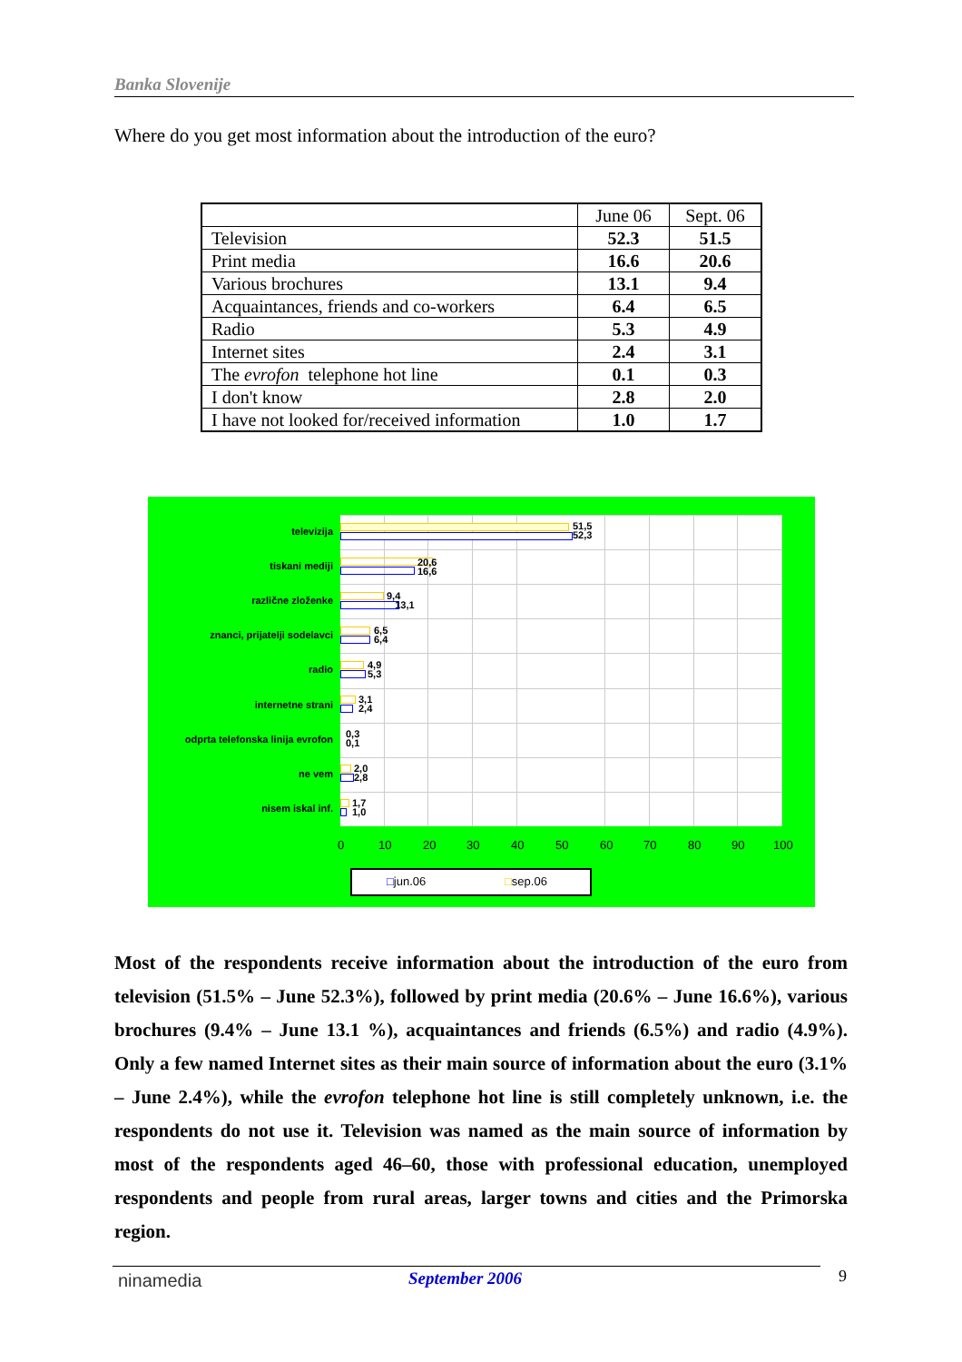Banka Slovenije
Where do you get most information about the introduction of the euro?
| | June 06 | Sept. 06 |
| --- | --- | --- |
| Television | 52.3 | 51.5 |
| Print media | 16.6 | 20.6 |
| Various brochures | 13.1 | 9.4 |
| Acquaintances, friends and co-workers | 6.4 | 6.5 |
| Radio | 5.3 | 4.9 |
| Internet sites | 2.4 | 3.1 |
| The evrofon telephone hot line | 0.1 | 0.3 |
| I don't know | 2.8 | 2.0 |
| I have not looked for/received information | 1.0 | 1.7 |
televizija
tiskani mediji
različne zloženke
znanci, prijatelji sodelavci
radio
internetne strani
odprta telefonska linija evrofon
ne vem
nisem iskal inf.
51,5
52,3
20,6
16,6
9,4
13,1
6,5
6,4
4,9
5,3
3,1
2,4
0,3
0,1
2,0
2,8
1,7
1,0
0 10 20 30 40 50 60 70 80 90 100
□jun.06 □sep.06
Most of the respondents receive information about the introduction of the euro from television (51.5% – June 52.3%), followed by print media (20.6% – June 16.6%), various brochures (9.4% – June 13.1 %), acquaintances and friends (6.5%) and radio (4.9%). Only a few named Internet sites as their main source of information about the euro (3.1% – June 2.4%), while the evrofon telephone hot line is still completely unknown, i.e. the respondents do not use it. Television was named as the main source of information by most of the respondents aged 46–60, those with professional education, unemployed respondents and people from rural areas, larger towns and cities and the Primorska region.
ninamedia September 2006 9